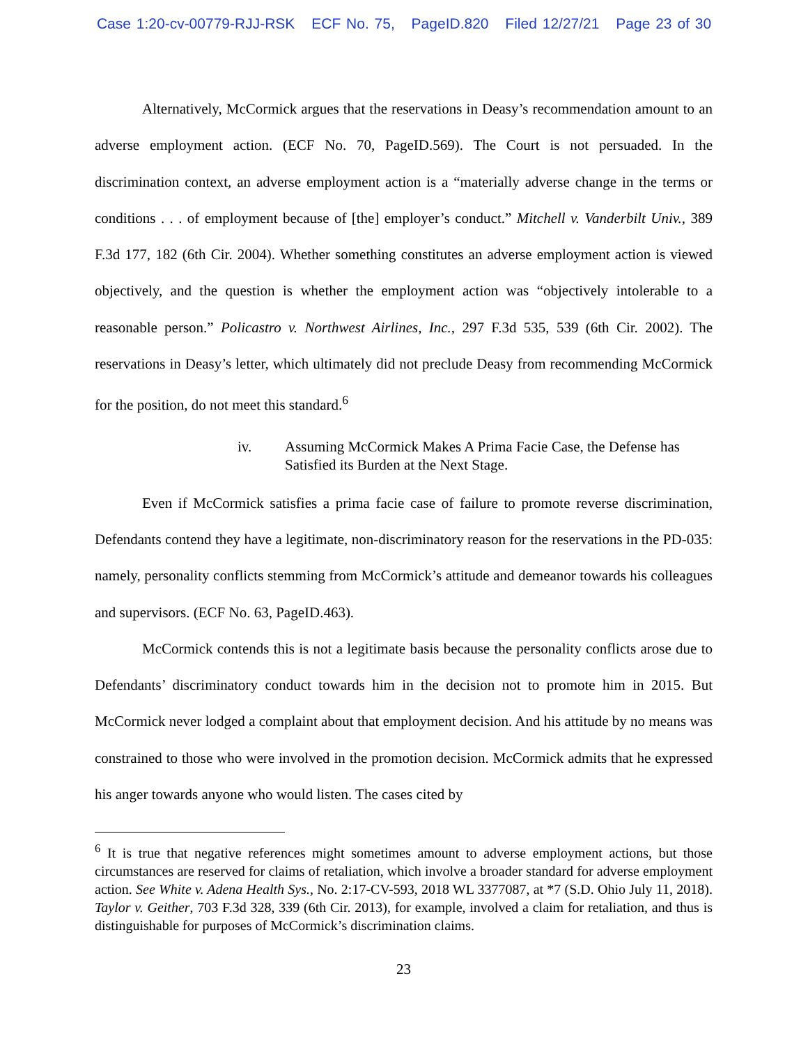Case 1:20-cv-00779-RJJ-RSK ECF No. 75, PageID.820 Filed 12/27/21 Page 23 of 30
Alternatively, McCormick argues that the reservations in Deasy’s recommendation amount to an adverse employment action. (ECF No. 70, PageID.569). The Court is not persuaded. In the discrimination context, an adverse employment action is a “materially adverse change in the terms or conditions . . . of employment because of [the] employer’s conduct.” Mitchell v. Vanderbilt Univ., 389 F.3d 177, 182 (6th Cir. 2004). Whether something constitutes an adverse employment action is viewed objectively, and the question is whether the employment action was “objectively intolerable to a reasonable person.” Policastro v. Northwest Airlines, Inc., 297 F.3d 535, 539 (6th Cir. 2002). The reservations in Deasy’s letter, which ultimately did not preclude Deasy from recommending McCormick for the position, do not meet this standard.<sup>6</sup>
iv. Assuming McCormick Makes A Prima Facie Case, the Defense has Satisfied its Burden at the Next Stage.
Even if McCormick satisfies a prima facie case of failure to promote reverse discrimination, Defendants contend they have a legitimate, non-discriminatory reason for the reservations in the PD-035: namely, personality conflicts stemming from McCormick’s attitude and demeanor towards his colleagues and supervisors. (ECF No. 63, PageID.463).
McCormick contends this is not a legitimate basis because the personality conflicts arose due to Defendants’ discriminatory conduct towards him in the decision not to promote him in 2015. But McCormick never lodged a complaint about that employment decision. And his attitude by no means was constrained to those who were involved in the promotion decision. McCormick admits that he expressed his anger towards anyone who would listen. The cases cited by
<sup>6</sup> It is true that negative references might sometimes amount to adverse employment actions, but those circumstances are reserved for claims of retaliation, which involve a broader standard for adverse employment action. See White v. Adena Health Sys., No. 2:17-CV-593, 2018 WL 3377087, at *7 (S.D. Ohio July 11, 2018). Taylor v. Geither, 703 F.3d 328, 339 (6th Cir. 2013), for example, involved a claim for retaliation, and thus is distinguishable for purposes of McCormick’s discrimination claims.
23